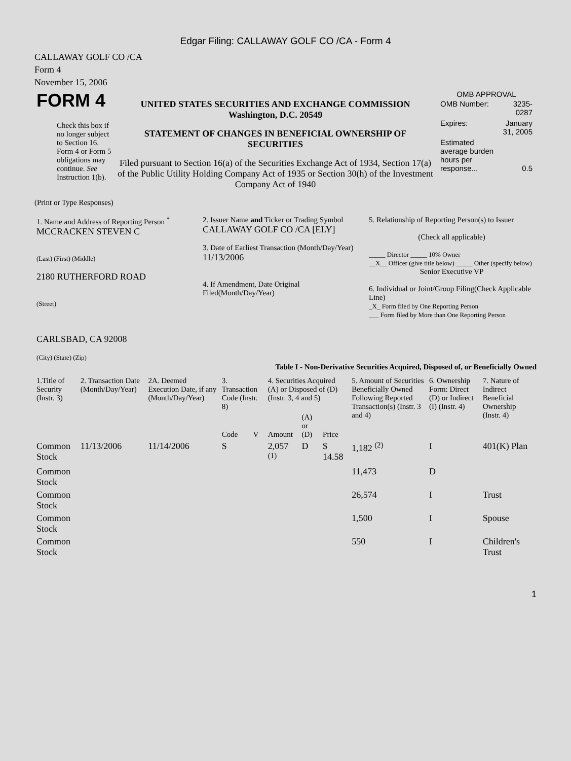Edgar Filing: CALLAWAY GOLF CO /CA - Form 4
CALLAWAY GOLF CO /CA
Form 4
November 15, 2006
| FORM 4 Check this box if no longer subject to Section 16. Form 4 or Form 5 obligations may continue. See Instruction 1(b). | UNITED STATES SECURITIES AND EXCHANGE COMMISSION Washington, D.C. 20549 STATEMENT OF CHANGES IN BENEFICIAL OWNERSHIP OF SECURITIES Filed pursuant to Section 16(a) of the Securities Exchange Act of 1934, Section 17(a) of the Public Utility Holding Company Act of 1935 or Section 30(h) of the Investment Company Act of 1940 | OMB APPROVAL / OMB Number: / 3235-0287 / / Expires: / January 31, 2005 / / Estimated average burden hours per response... / 0.5 / |
(Print or Type Responses)
| 1. Name and Address of Reporting Person <sup>*</sup> MCCRACKEN STEVEN C (Last) (First) (Middle) 2180 RUTHERFORD ROAD (Street) CARLSBAD, CA 92008 (City) (State) (Zip) | 2. Issuer Name and Ticker or Trading Symbol CALLAWAY GOLF CO /CA [ELY] 3. Date of Earliest Transaction (Month/Day/Year) 11/13/2006 4. If Amendment, Date Original Filed(Month/Day/Year) | 5. Relationship of Reporting Person(s) to Issuer (Check all applicable) _____ Director _____ 10% Owner __X__ Officer (give title below) _____ Other (specify below) Senior Executive VP 6. Individual or Joint/Group Filing(Check Applicable Line) _X_ Form filed by One Reporting Person ___ Form filed by More than One Reporting Person |
Table I - Non-Derivative Securities Acquired, Disposed of, or Beneficially Owned
| 1.Title of Security (Instr. 3) | 2. Transaction Date (Month/Day/Year) | 2A. Deemed Execution Date, if any (Month/Day/Year) | 3. Transaction Code (Instr. 8) | | 4. Securities Acquired (A) or Disposed of (D) (Instr. 3, 4 and 5) | | | 5. Amount of Securities Beneficially Owned Following Reported Transaction(s) (Instr. 3 and 4) | 6. Ownership Form: Direct (D) or Indirect (I) (Instr. 4) | 7. Nature of Indirect Beneficial Ownership (Instr. 4) |
| --- | --- | --- | --- | --- | --- | --- | --- | --- | --- | --- |
| | | | Code | V | Amount | (A) or (D) | Price | | | |
| Common Stock | 11/13/2006 | 11/14/2006 | S | | 2,057 <sup>(1)</sup> | D | $ 14.58 | 1,182 <sup>(2)</sup> | I | 401(K) Plan |
| Common Stock | | | | | | | | 11,473 | D | |
| Common Stock | | | | | | | | 26,574 | I | Trust |
| Common Stock | | | | | | | | 1,500 | I | Spouse |
| Common Stock | | | | | | | | 550 | I | Children's Trust |
1